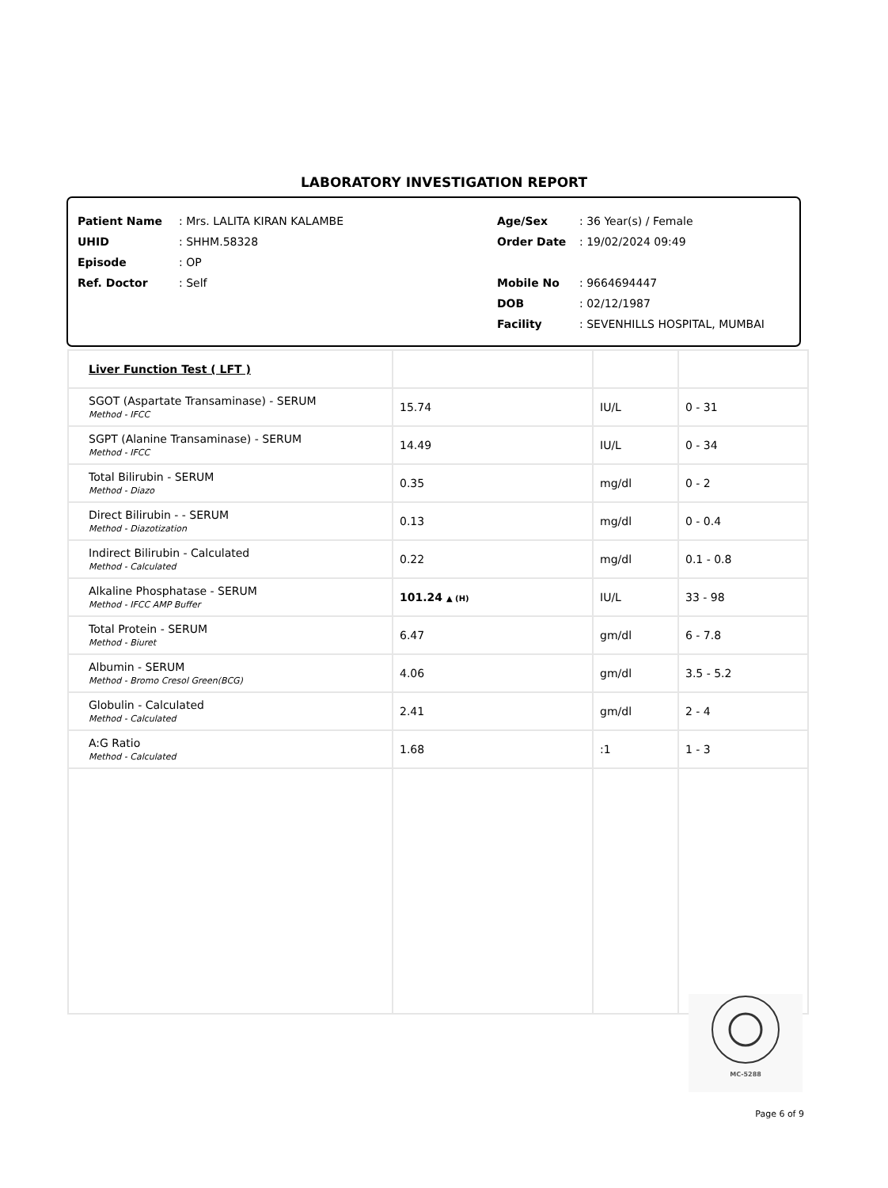LABORATORY INVESTIGATION REPORT
Patient Name: Mrs. LALITA KIRAN KALAMBE
UHID: SHHM.58328
Episode: OP
Ref. Doctor: Self
Age/Sex: 36 Year(s) / Female
Order Date: 19/02/2024 09:49
Mobile No: 9664694447
DOB: 02/12/1987
Facility: SEVENHILLS HOSPITAL, MUMBAI
| Liver Function Test ( LFT ) | | | |
| SGOT (Aspartate Transaminase) - SERUM Method - IFCC | 15.74 | IU/L | 0 - 31 |
| SGPT (Alanine Transaminase) - SERUM Method - IFCC | 14.49 | IU/L | 0 - 34 |
| Total Bilirubin - SERUM Method - Diazo | 0.35 | mg/dl | 0 - 2 |
| Direct Bilirubin - - SERUM Method - Diazotization | 0.13 | mg/dl | 0 - 0.4 |
| Indirect Bilirubin - Calculated Method - Calculated | 0.22 | mg/dl | 0.1 - 0.8 |
| Alkaline Phosphatase - SERUM Method - IFCC AMP Buffer | 101.24 ▲ (H) | IU/L | 33 - 98 |
| Total Protein - SERUM Method - Biuret | 6.47 | gm/dl | 6 - 7.8 |
| Albumin - SERUM Method - Bromo Cresol Green(BCG) | 4.06 | gm/dl | 3.5 - 5.2 |
| Globulin - Calculated Method - Calculated | 2.41 | gm/dl | 2 - 4 |
| A:G Ratio Method - Calculated | 1.68 | :1 | 1 - 3 |
MC-5288
Page 6 of 9